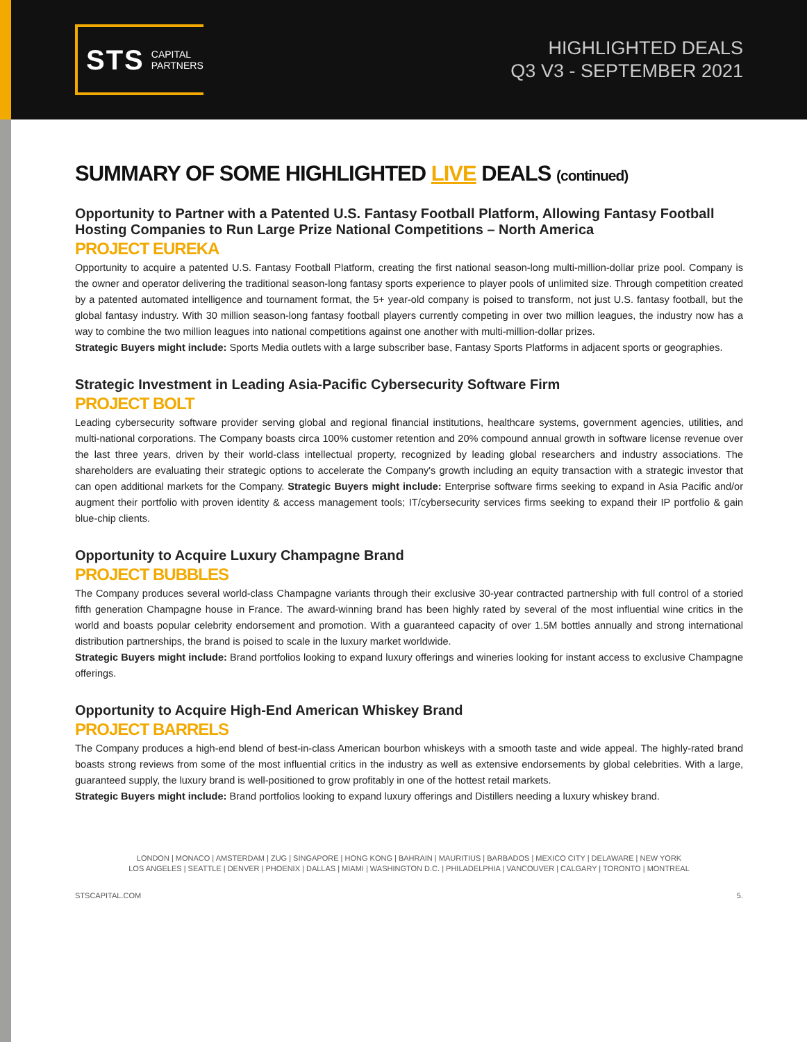STS CAPITAL
PARTNERS
HIGHLIGHTED DEALS
Q3 V3 - SEPTEMBER 2021
SUMMARY OF SOME HIGHLIGHTED LIVE DEALS (continued)
Opportunity to Partner with a Patented U.S. Fantasy Football Platform, Allowing Fantasy Football Hosting Companies to Run Large Prize National Competitions – North America
PROJECT EUREKA
Opportunity to acquire a patented U.S. Fantasy Football Platform, creating the first national season-long multi-million-dollar prize pool. Company is the owner and operator delivering the traditional season-long fantasy sports experience to player pools of unlimited size. Through competition created by a patented automated intelligence and tournament format, the 5+ year-old company is poised to transform, not just U.S. fantasy football, but the global fantasy industry. With 30 million season-long fantasy football players currently competing in over two million leagues, the industry now has a way to combine the two million leagues into national competitions against one another with multi-million-dollar prizes.
Strategic Buyers might include: Sports Media outlets with a large subscriber base, Fantasy Sports Platforms in adjacent sports or geographies.
Strategic Investment in Leading Asia-Pacific Cybersecurity Software Firm
PROJECT BOLT
Leading cybersecurity software provider serving global and regional financial institutions, healthcare systems, government agencies, utilities, and multi-national corporations. The Company boasts circa 100% customer retention and 20% compound annual growth in software license revenue over the last three years, driven by their world-class intellectual property, recognized by leading global researchers and industry associations. The shareholders are evaluating their strategic options to accelerate the Company's growth including an equity transaction with a strategic investor that can open additional markets for the Company. Strategic Buyers might include: Enterprise software firms seeking to expand in Asia Pacific and/or augment their portfolio with proven identity & access management tools; IT/cybersecurity services firms seeking to expand their IP portfolio & gain blue-chip clients.
Opportunity to Acquire Luxury Champagne Brand
PROJECT BUBBLES
The Company produces several world-class Champagne variants through their exclusive 30-year contracted partnership with full control of a storied fifth generation Champagne house in France. The award-winning brand has been highly rated by several of the most influential wine critics in the world and boasts popular celebrity endorsement and promotion. With a guaranteed capacity of over 1.5M bottles annually and strong international distribution partnerships, the brand is poised to scale in the luxury market worldwide.
Strategic Buyers might include: Brand portfolios looking to expand luxury offerings and wineries looking for instant access to exclusive Champagne offerings.
Opportunity to Acquire High-End American Whiskey Brand
PROJECT BARRELS
The Company produces a high-end blend of best-in-class American bourbon whiskeys with a smooth taste and wide appeal. The highly-rated brand boasts strong reviews from some of the most influential critics in the industry as well as extensive endorsements by global celebrities. With a large, guaranteed supply, the luxury brand is well-positioned to grow profitably in one of the hottest retail markets.
Strategic Buyers might include: Brand portfolios looking to expand luxury offerings and Distillers needing a luxury whiskey brand.
LONDON | MONACO | AMSTERDAM | ZUG | SINGAPORE | HONG KONG | BAHRAIN | MAURITIUS | BARBADOS | MEXICO CITY | DELAWARE | NEW YORK
LOS ANGELES | SEATTLE | DENVER | PHOENIX | DALLAS | MIAMI | WASHINGTON D.C. | PHILADELPHIA | VANCOUVER | CALGARY | TORONTO | MONTREAL
STSCAPITAL.COM 5.